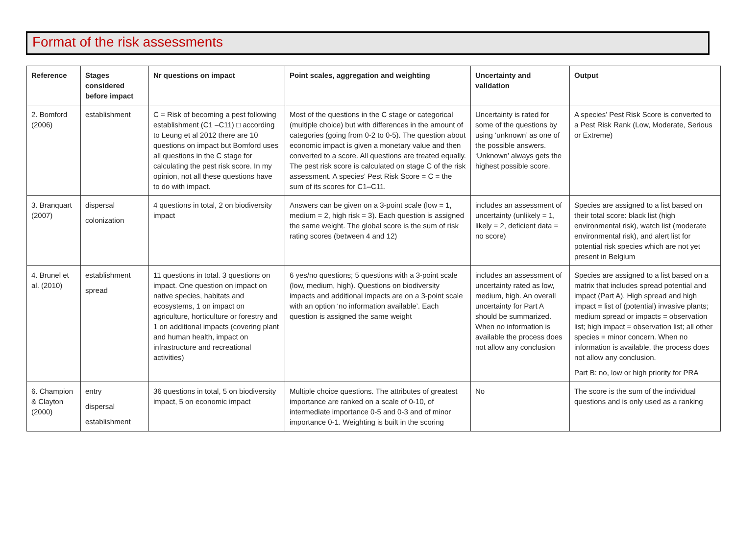Format of the risk assessments
| Reference | Stages considered before impact | Nr questions on impact | Point scales, aggregation and weighting | Uncertainty and validation | Output |
| --- | --- | --- | --- | --- | --- |
| 2. Bomford (2006) | establishment | C = Risk of becoming a pest following establishment (C1 –C11) □ according to Leung et al 2012 there are 10 questions on impact but Bomford uses all questions in the C stage for calculating the pest risk score. In my opinion, not all these questions have to do with impact. | Most of the questions in the C stage or categorical (multiple choice) but with differences in the amount of categories (going from 0-2 to 0-5). The question about economic impact is given a monetary value and then converted to a score. All questions are treated equally. The pest risk score is calculated on stage C of the risk assessment. A species’ Pest Risk Score = C = the sum of its scores for C1–C11. | Uncertainty is rated for some of the questions by using ‘unknown’ as one of the possible answers. ‘Unknown’ always gets the highest possible score. | A species’ Pest Risk Score is converted to a Pest Risk Rank (Low, Moderate, Serious or Extreme) |
| 3. Branquart (2007) | dispersal colonization | 4 questions in total, 2 on biodiversity impact | Answers can be given on a 3-point scale (low = 1, medium = 2, high risk = 3). Each question is assigned the same weight. The global score is the sum of risk rating scores (between 4 and 12) | includes an assessment of uncertainty (unlikely = 1, likely = 2, deficient data = no score) | Species are assigned to a list based on their total score: black list (high environmental risk), watch list (moderate environmental risk), and alert list for potential risk species which are not yet present in Belgium |
| 4. Brunel et al. (2010) | establishment spread | 11 questions in total. 3 questions on impact. One question on impact on native species, habitats and ecosystems, 1 on impact on agriculture, horticulture or forestry and 1 on additional impacts (covering plant and human health, impact on infrastructure and recreational activities) | 6 yes/no questions; 5 questions with a 3-point scale (low, medium, high). Questions on biodiversity impacts and additional impacts are on a 3-point scale with an option ‘no information available’. Each question is assigned the same weight | includes an assessment of uncertainty rated as low, medium, high. An overall uncertainty for Part A should be summarized. When no information is available the process does not allow any conclusion | Species are assigned to a list based on a matrix that includes spread potential and impact (Part A). High spread and high impact = list of (potential) invasive plants; medium spread or impacts = observation list; high impact = observation list; all other species = minor concern. When no information is available, the process does not allow any conclusion. Part B: no, low or high priority for PRA |
| 6. Champion & Clayton (2000) | entry dispersal establishment | 36 questions in total, 5 on biodiversity impact, 5 on economic impact | Multiple choice questions. The attributes of greatest importance are ranked on a scale of 0-10, of intermediate importance 0-5 and 0-3 and of minor importance 0-1. Weighting is built in the scoring | No | The score is the sum of the individual questions and is only used as a ranking |